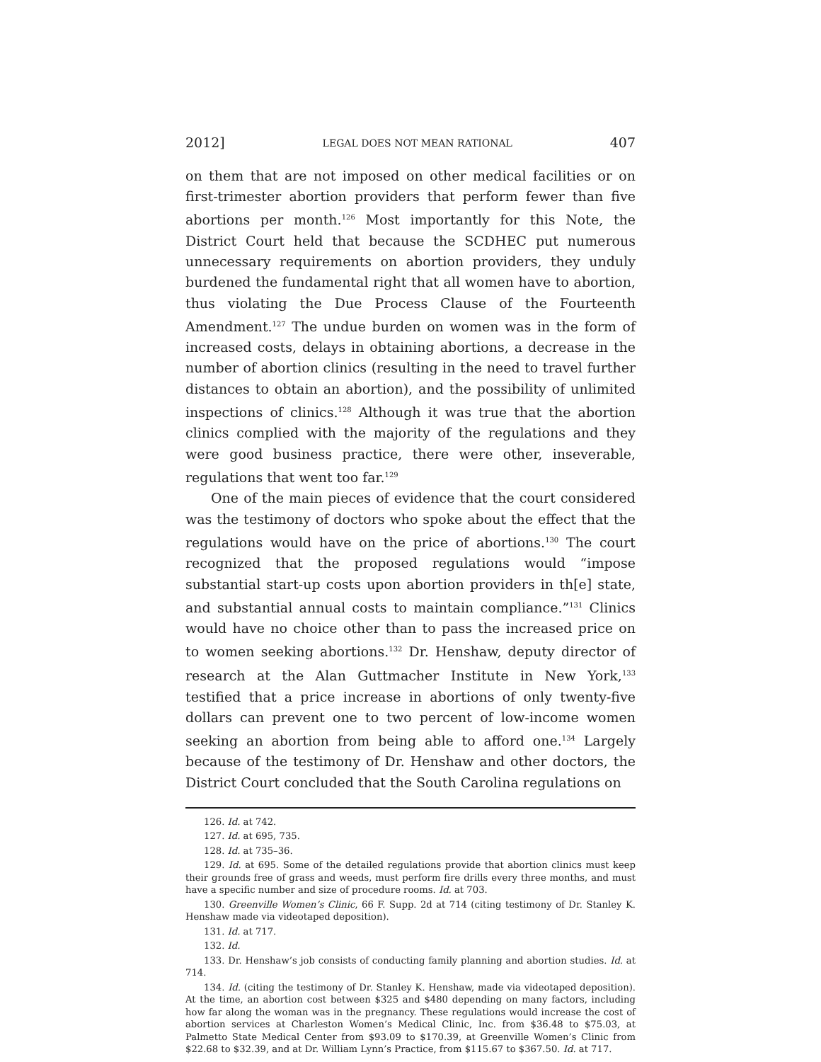2012] LEGAL DOES NOT MEAN RATIONAL 407
on them that are not imposed on other medical facilities or on first-trimester abortion providers that perform fewer than five abortions per month.<sup>126</sup> Most importantly for this Note, the District Court held that because the SCDHEC put numerous unnecessary requirements on abortion providers, they unduly burdened the fundamental right that all women have to abortion, thus violating the Due Process Clause of the Fourteenth Amendment.<sup>127</sup> The undue burden on women was in the form of increased costs, delays in obtaining abortions, a decrease in the number of abortion clinics (resulting in the need to travel further distances to obtain an abortion), and the possibility of unlimited inspections of clinics.<sup>128</sup> Although it was true that the abortion clinics complied with the majority of the regulations and they were good business practice, there were other, inseverable, regulations that went too far.<sup>129</sup>
One of the main pieces of evidence that the court considered was the testimony of doctors who spoke about the effect that the regulations would have on the price of abortions.<sup>130</sup> The court recognized that the proposed regulations would “impose substantial start-up costs upon abortion providers in th[e] state, and substantial annual costs to maintain compliance.”<sup>131</sup> Clinics would have no choice other than to pass the increased price on to women seeking abortions.<sup>132</sup> Dr. Henshaw, deputy director of research at the Alan Guttmacher Institute in New York,<sup>133</sup> testified that a price increase in abortions of only twenty-five dollars can prevent one to two percent of low-income women seeking an abortion from being able to afford one.<sup>134</sup> Largely because of the testimony of Dr. Henshaw and other doctors, the District Court concluded that the South Carolina regulations on
126. Id. at 742.
127. Id. at 695, 735.
128. Id. at 735–36.
129. Id. at 695. Some of the detailed regulations provide that abortion clinics must keep their grounds free of grass and weeds, must perform fire drills every three months, and must have a specific number and size of procedure rooms. Id. at 703.
130. Greenville Women’s Clinic, 66 F. Supp. 2d at 714 (citing testimony of Dr. Stanley K. Henshaw made via videotaped deposition).
131. Id. at 717.
132. Id.
133. Dr. Henshaw’s job consists of conducting family planning and abortion studies. Id. at 714.
134. Id. (citing the testimony of Dr. Stanley K. Henshaw, made via videotaped deposition). At the time, an abortion cost between $325 and $480 depending on many factors, including how far along the woman was in the pregnancy. These regulations would increase the cost of abortion services at Charleston Women’s Medical Clinic, Inc. from $36.48 to $75.03, at Palmetto State Medical Center from $93.09 to $170.39, at Greenville Women’s Clinic from $22.68 to $32.39, and at Dr. William Lynn’s Practice, from $115.67 to $367.50. Id. at 717.